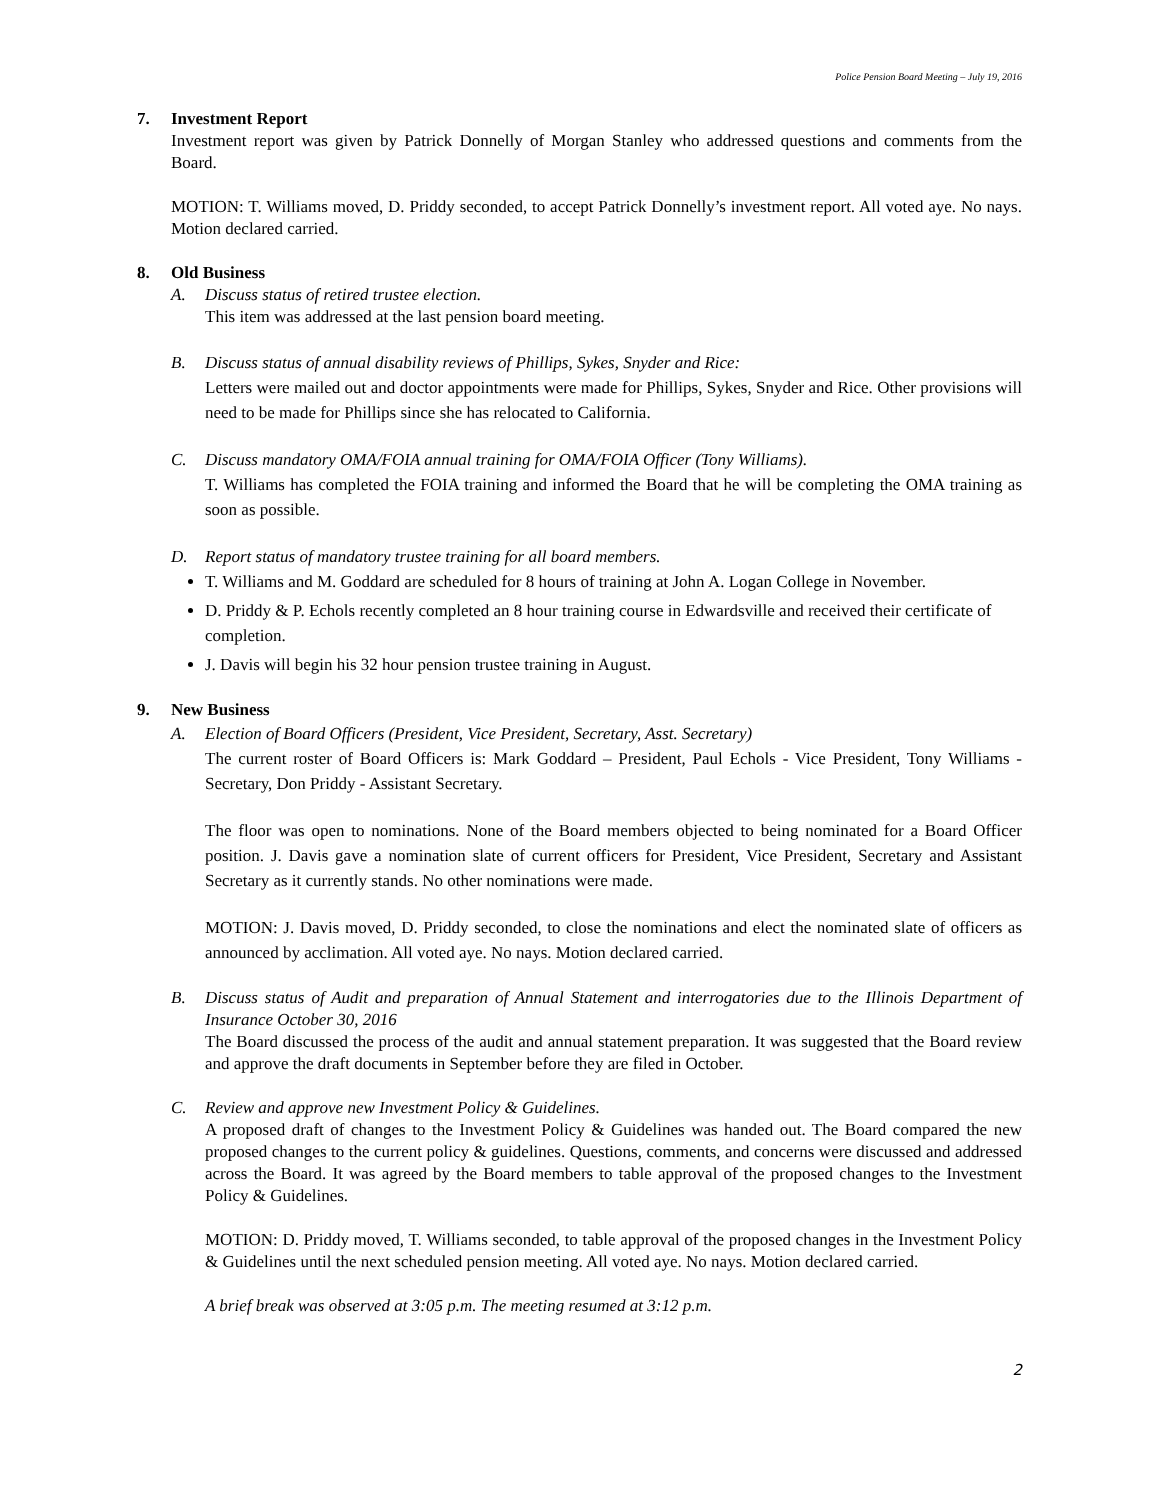Police Pension Board Meeting – July 19, 2016
7. Investment Report
Investment report was given by Patrick Donnelly of Morgan Stanley who addressed questions and comments from the Board.
MOTION: T. Williams moved, D. Priddy seconded, to accept Patrick Donnelly’s investment report. All voted aye. No nays. Motion declared carried.
8. Old Business
A. Discuss status of retired trustee election.
This item was addressed at the last pension board meeting.
B. Discuss status of annual disability reviews of Phillips, Sykes, Snyder and Rice:
Letters were mailed out and doctor appointments were made for Phillips, Sykes, Snyder and Rice. Other provisions will need to be made for Phillips since she has relocated to California.
C. Discuss mandatory OMA/FOIA annual training for OMA/FOIA Officer (Tony Williams).
T. Williams has completed the FOIA training and informed the Board that he will be completing the OMA training as soon as possible.
D. Report status of mandatory trustee training for all board members.
T. Williams and M. Goddard are scheduled for 8 hours of training at John A. Logan College in November.
D. Priddy & P. Echols recently completed an 8 hour training course in Edwardsville and received their certificate of completion.
J. Davis will begin his 32 hour pension trustee training in August.
9. New Business
A. Election of Board Officers (President, Vice President, Secretary, Asst. Secretary)
The current roster of Board Officers is: Mark Goddard – President, Paul Echols - Vice President, Tony Williams - Secretary, Don Priddy - Assistant Secretary.
The floor was open to nominations. None of the Board members objected to being nominated for a Board Officer position. J. Davis gave a nomination slate of current officers for President, Vice President, Secretary and Assistant Secretary as it currently stands. No other nominations were made.
MOTION: J. Davis moved, D. Priddy seconded, to close the nominations and elect the nominated slate of officers as announced by acclimation. All voted aye. No nays. Motion declared carried.
B. Discuss status of Audit and preparation of Annual Statement and interrogatories due to the Illinois Department of Insurance October 30, 2016
The Board discussed the process of the audit and annual statement preparation. It was suggested that the Board review and approve the draft documents in September before they are filed in October.
C. Review and approve new Investment Policy & Guidelines.
A proposed draft of changes to the Investment Policy & Guidelines was handed out. The Board compared the new proposed changes to the current policy & guidelines. Questions, comments, and concerns were discussed and addressed across the Board. It was agreed by the Board members to table approval of the proposed changes to the Investment Policy & Guidelines.
MOTION: D. Priddy moved, T. Williams seconded, to table approval of the proposed changes in the Investment Policy & Guidelines until the next scheduled pension meeting. All voted aye. No nays. Motion declared carried.
A brief break was observed at 3:05 p.m. The meeting resumed at 3:12 p.m.
2